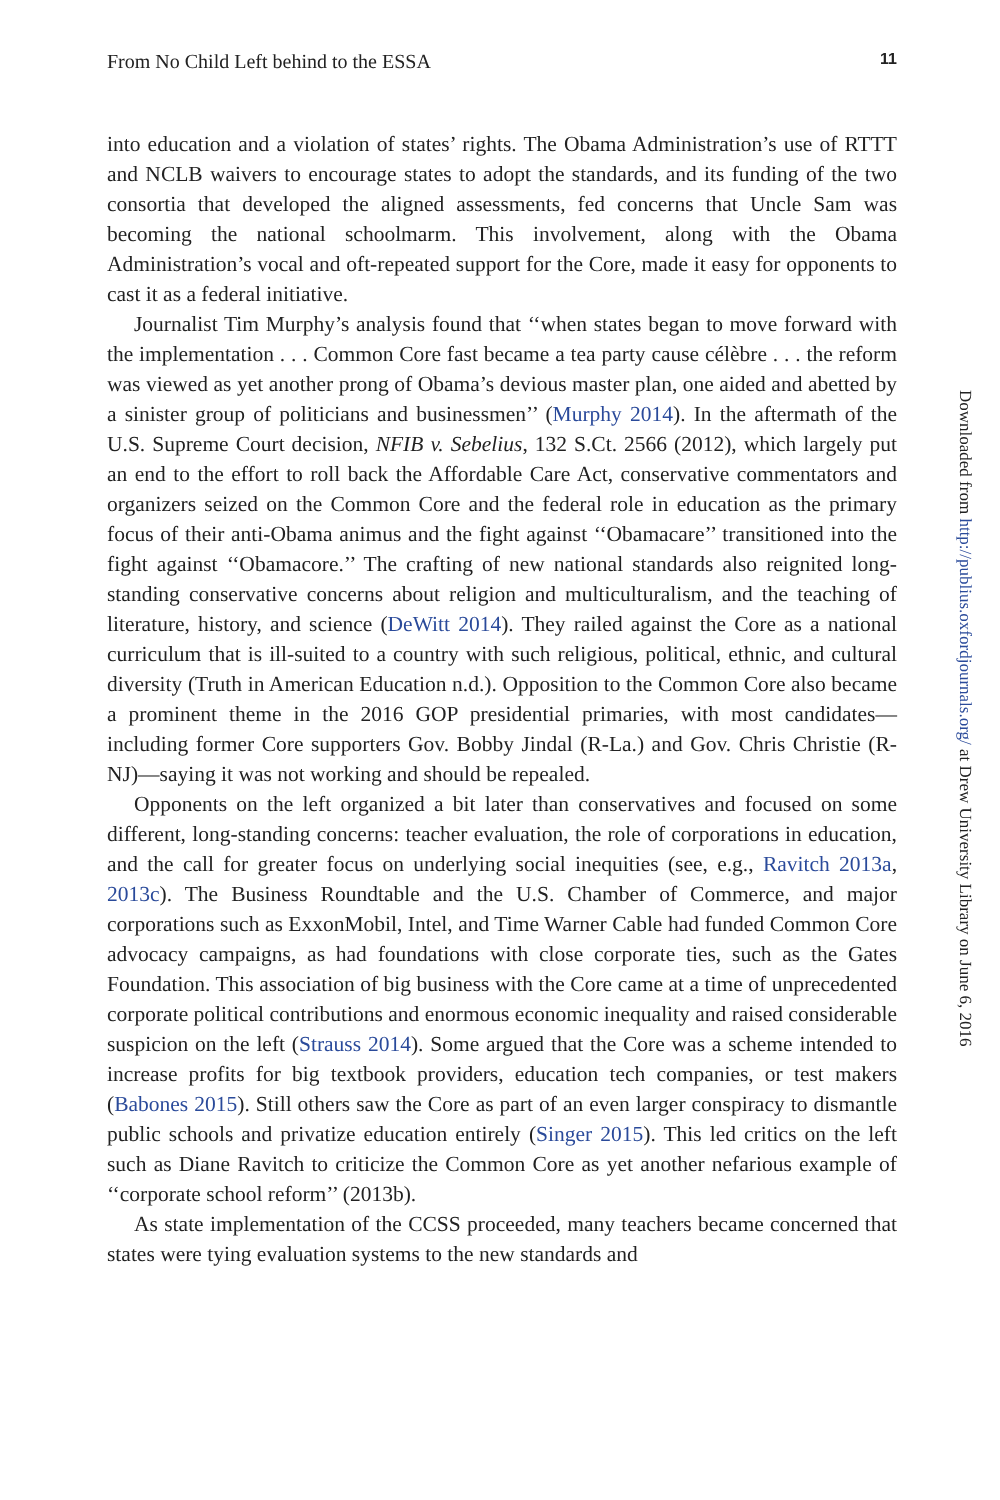From No Child Left behind to the ESSA 11
into education and a violation of states’ rights. The Obama Administration’s use of RTTT and NCLB waivers to encourage states to adopt the standards, and its funding of the two consortia that developed the aligned assessments, fed concerns that Uncle Sam was becoming the national schoolmarm. This involvement, along with the Obama Administration’s vocal and oft-repeated support for the Core, made it easy for opponents to cast it as a federal initiative.
Journalist Tim Murphy’s analysis found that ‘‘when states began to move forward with the implementation . . . Common Core fast became a tea party cause célèbre . . . the reform was viewed as yet another prong of Obama’s devious master plan, one aided and abetted by a sinister group of politicians and businessmen’’ (Murphy 2014). In the aftermath of the U.S. Supreme Court decision, NFIB v. Sebelius, 132 S.Ct. 2566 (2012), which largely put an end to the effort to roll back the Affordable Care Act, conservative commentators and organizers seized on the Common Core and the federal role in education as the primary focus of their anti-Obama animus and the fight against ‘‘Obamacare’’ transitioned into the fight against ‘‘Obamacore.’’ The crafting of new national standards also reignited long-standing conservative concerns about religion and multiculturalism, and the teaching of literature, history, and science (DeWitt 2014). They railed against the Core as a national curriculum that is ill-suited to a country with such religious, political, ethnic, and cultural diversity (Truth in American Education n.d.). Opposition to the Common Core also became a prominent theme in the 2016 GOP presidential primaries, with most candidates—including former Core supporters Gov. Bobby Jindal (R-La.) and Gov. Chris Christie (R-NJ)—saying it was not working and should be repealed.
Opponents on the left organized a bit later than conservatives and focused on some different, long-standing concerns: teacher evaluation, the role of corporations in education, and the call for greater focus on underlying social inequities (see, e.g., Ravitch 2013a, 2013c). The Business Roundtable and the U.S. Chamber of Commerce, and major corporations such as ExxonMobil, Intel, and Time Warner Cable had funded Common Core advocacy campaigns, as had foundations with close corporate ties, such as the Gates Foundation. This association of big business with the Core came at a time of unprecedented corporate political contributions and enormous economic inequality and raised considerable suspicion on the left (Strauss 2014). Some argued that the Core was a scheme intended to increase profits for big textbook providers, education tech companies, or test makers (Babones 2015). Still others saw the Core as part of an even larger conspiracy to dismantle public schools and privatize education entirely (Singer 2015). This led critics on the left such as Diane Ravitch to criticize the Common Core as yet another nefarious example of ‘‘corporate school reform’’ (2013b).
As state implementation of the CCSS proceeded, many teachers became concerned that states were tying evaluation systems to the new standards and
Downloaded from http://publius.oxfordjournals.org/ at Drew University Library on June 6, 2016